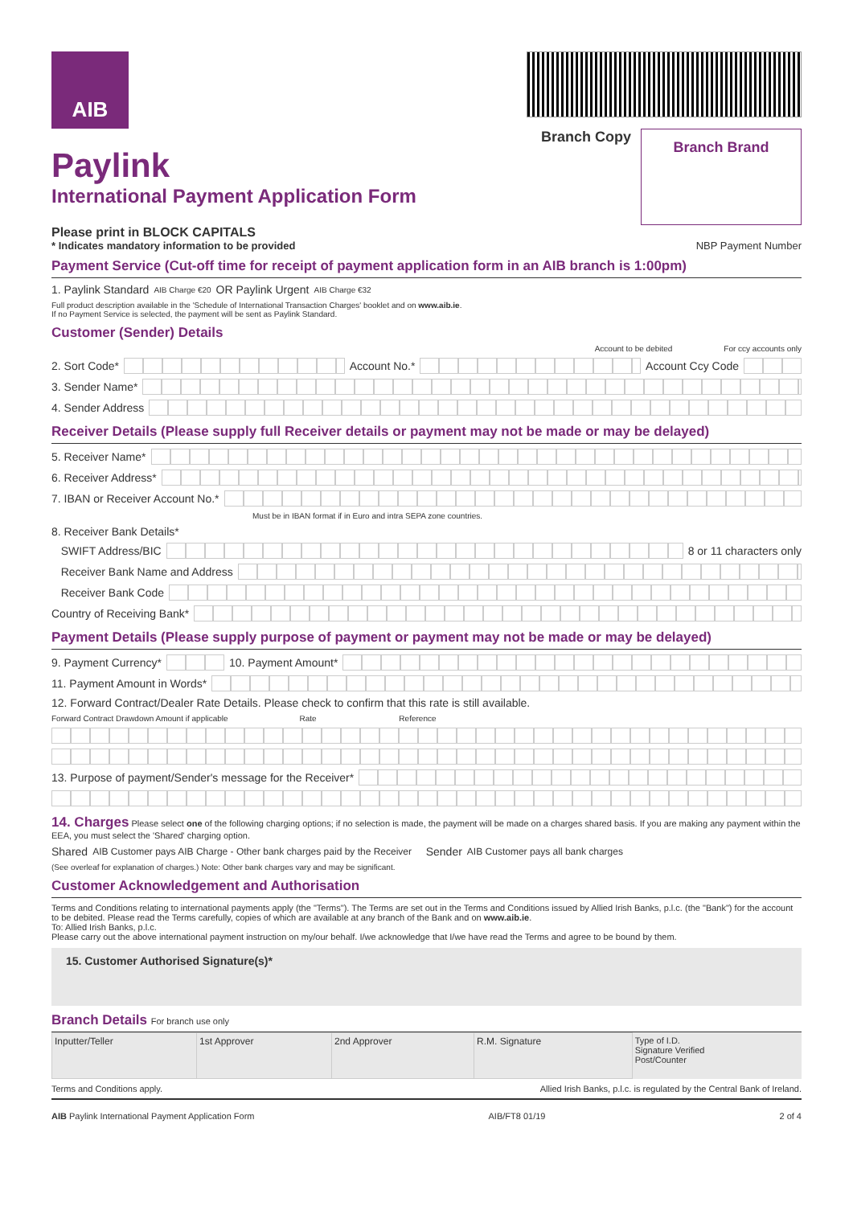AIB
Paylink
International Payment Application Form
Branch Copy
Branch Brand
Please print in BLOCK CAPITALS
* Indicates mandatory information to be provided NBP Payment Number
Payment Service (Cut-off time for receipt of payment application form in an AIB branch is 1:00pm)
1. Paylink Standard AIB Charge €20 OR Paylink Urgent AIB Charge €32
Full product description available in the 'Schedule of International Transaction Charges' booklet and on www.aib.ie.
If no Payment Service is selected, the payment will be sent as Paylink Standard.
Customer (Sender) Details
Account to be debited For ccy accounts only
2. Sort Code* Account No.* Account Ccy Code
3. Sender Name*
4. Sender Address
Receiver Details (Please supply full Receiver details or payment may not be made or may be delayed)
5. Receiver Name*
6. Receiver Address*
7. IBAN or Receiver Account No.*
Must be in IBAN format if in Euro and intra SEPA zone countries.
8. Receiver Bank Details*
SWIFT Address/BIC 8 or 11 characters only
Receiver Bank Name and Address
Receiver Bank Code
Country of Receiving Bank*
Payment Details (Please supply purpose of payment or payment may not be made or may be delayed)
9. Payment Currency* 10. Payment Amount*
11. Payment Amount in Words*
12. Forward Contract/Dealer Rate Details. Please check to confirm that this rate is still available.
Forward Contract Drawdown Amount if applicable Rate Reference
13. Purpose of payment/Sender's message for the Receiver*
14. Charges Please select one of the following charging options; if no selection is made, the payment will be made on a charges shared basis. If you are making any payment within the EEA, you must select the 'Shared' charging option.
Shared AIB Customer pays AIB Charge - Other bank charges paid by the Receiver Sender AIB Customer pays all bank charges
(See overleaf for explanation of charges.) Note: Other bank charges vary and may be significant.
Customer Acknowledgement and Authorisation
Terms and Conditions relating to international payments apply (the "Terms"). The Terms are set out in the Terms and Conditions issued by Allied Irish Banks, p.l.c. (the "Bank") for the account to be debited. Please read the Terms carefully, copies of which are available at any branch of the Bank and on www.aib.ie.
To: Allied Irish Banks, p.l.c.
Please carry out the above international payment instruction on my/our behalf. I/we acknowledge that I/we have read the Terms and agree to be bound by them.
15. Customer Authorised Signature(s)*
Branch Details For branch use only
| Inputter/Teller | 1st Approver | 2nd Approver | R.M. Signature | Type of I.D. Signature Verified Post/Counter |
Terms and Conditions apply. Allied Irish Banks, p.l.c. is regulated by the Central Bank of Ireland.
AIB Paylink International Payment Application Form AIB/FT8 01/19 2 of 4